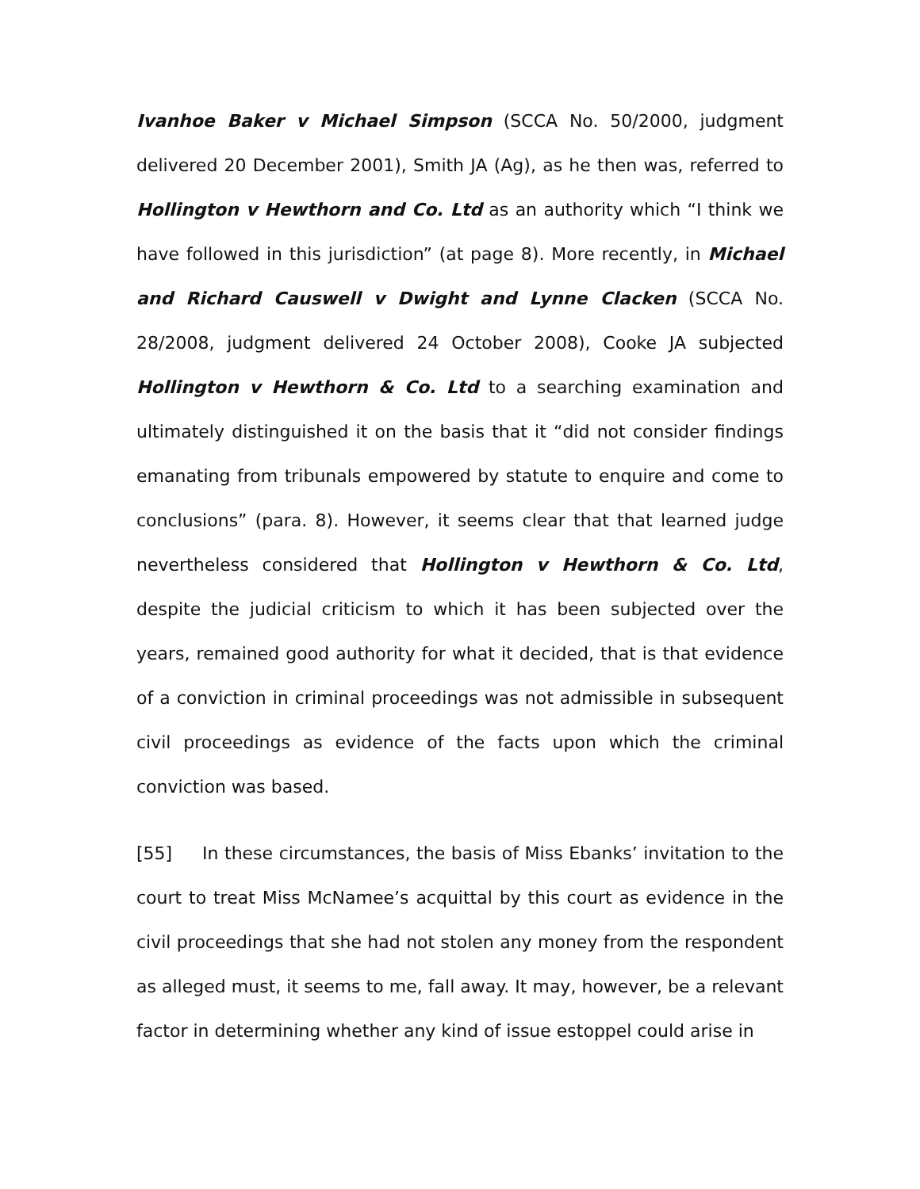Ivanhoe Baker v Michael Simpson (SCCA No. 50/2000, judgment delivered 20 December 2001), Smith JA (Ag), as he then was, referred to Hollington v Hewthorn and Co. Ltd as an authority which “I think we have followed in this jurisdiction” (at page 8). More recently, in Michael and Richard Causwell v Dwight and Lynne Clacken (SCCA No. 28/2008, judgment delivered 24 October 2008), Cooke JA subjected Hollington v Hewthorn & Co. Ltd to a searching examination and ultimately distinguished it on the basis that it “did not consider findings emanating from tribunals empowered by statute to enquire and come to conclusions” (para. 8). However, it seems clear that that learned judge nevertheless considered that Hollington v Hewthorn & Co. Ltd, despite the judicial criticism to which it has been subjected over the years, remained good authority for what it decided, that is that evidence of a conviction in criminal proceedings was not admissible in subsequent civil proceedings as evidence of the facts upon which the criminal conviction was based.
[55] In these circumstances, the basis of Miss Ebanks’ invitation to the court to treat Miss McNamee’s acquittal by this court as evidence in the civil proceedings that she had not stolen any money from the respondent as alleged must, it seems to me, fall away. It may, however, be a relevant factor in determining whether any kind of issue estoppel could arise in